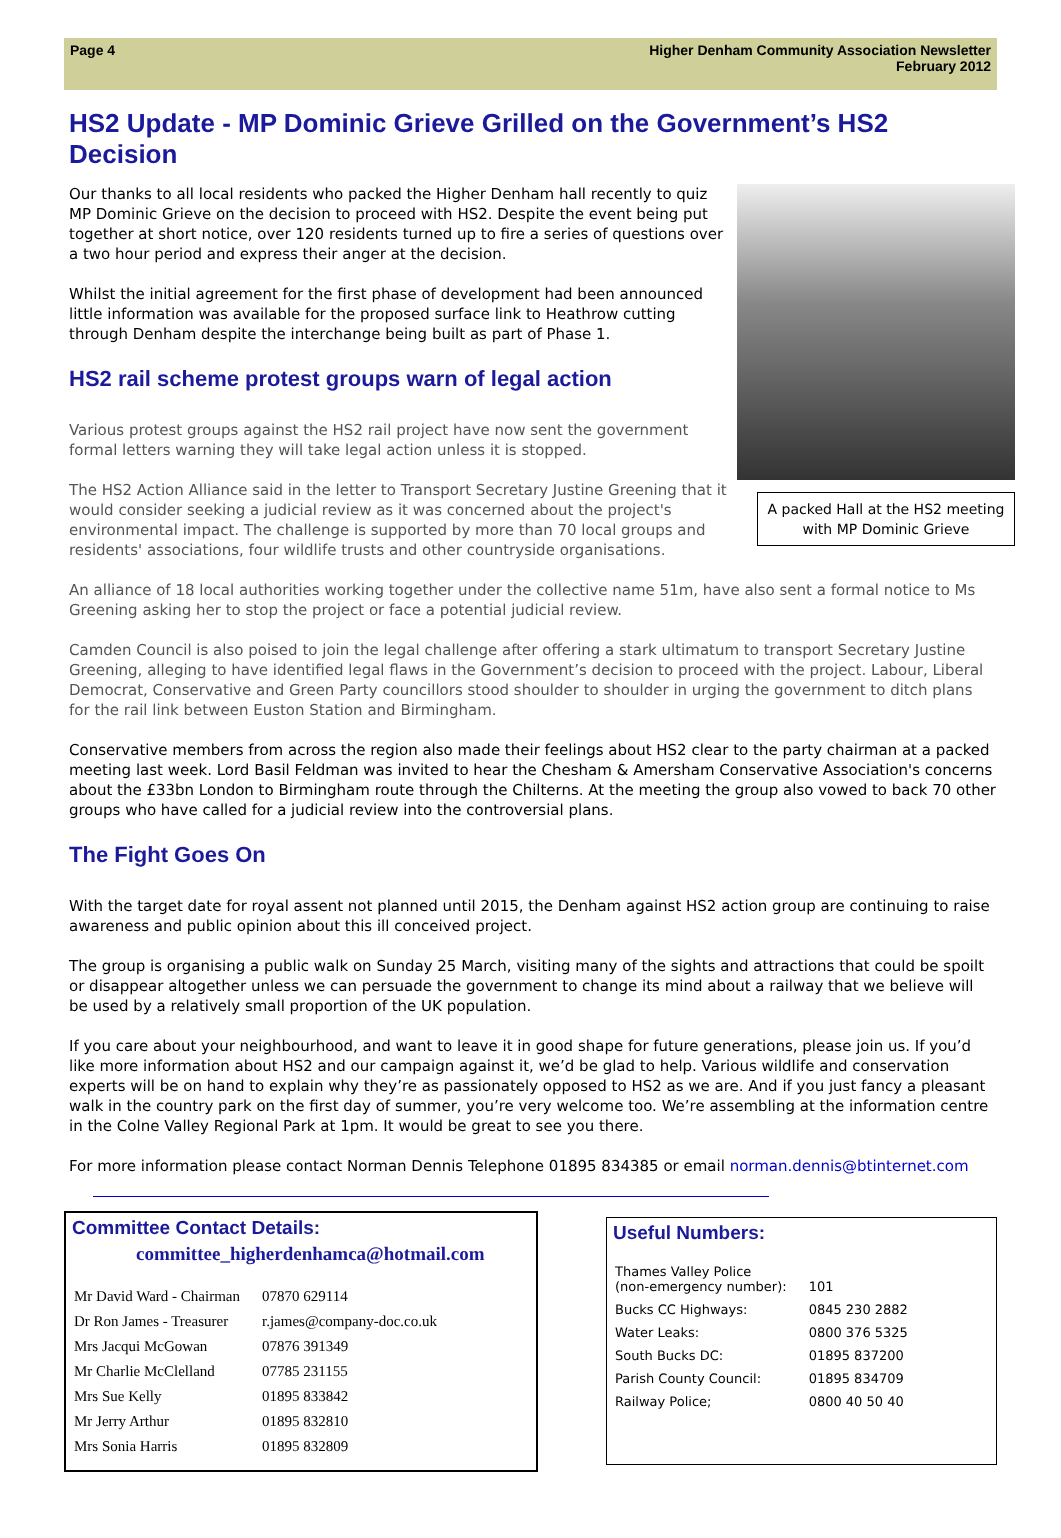Page 4 Higher Denham Community Association Newsletter
February 2012
HS2 Update - MP Dominic Grieve Grilled on the Government’s HS2 Decision
A packed Hall at the HS2 meeting with MP Dominic Grieve
Our thanks to all local residents who packed the Higher Denham hall recently to quiz MP Dominic Grieve on the decision to proceed with HS2. Despite the event being put together at short notice, over 120 residents turned up to fire a series of questions over a two hour period and express their anger at the decision.
Whilst the initial agreement for the first phase of development had been announced little information was available for the proposed surface link to Heathrow cutting through Denham despite the interchange being built as part of Phase 1.
HS2 rail scheme protest groups warn of legal action
Various protest groups against the HS2 rail project have now sent the government formal letters warning they will take legal action unless it is stopped.
The HS2 Action Alliance said in the letter to Transport Secretary Justine Greening that it would consider seeking a judicial review as it was concerned about the project's environmental impact. The challenge is supported by more than 70 local groups and residents' associations, four wildlife trusts and other countryside organisations.
An alliance of 18 local authorities working together under the collective name 51m, have also sent a formal notice to Ms Greening asking her to stop the project or face a potential judicial review.
Camden Council is also poised to join the legal challenge after offering a stark ultimatum to transport Secretary Justine Greening, alleging to have identified legal flaws in the Government’s decision to proceed with the project. Labour, Liberal Democrat, Conservative and Green Party councillors stood shoulder to shoulder in urging the government to ditch plans for the rail link between Euston Station and Birmingham.
Conservative members from across the region also made their feelings about HS2 clear to the party chairman at a packed meeting last week. Lord Basil Feldman was invited to hear the Chesham & Amersham Conservative Association's concerns about the £33bn London to Birmingham route through the Chilterns. At the meeting the group also vowed to back 70 other groups who have called for a judicial review into the controversial plans.
The Fight Goes On
With the target date for royal assent not planned until 2015, the Denham against HS2 action group are continuing to raise awareness and public opinion about this ill conceived project.
The group is organising a public walk on Sunday 25 March, visiting many of the sights and attractions that could be spoilt or disappear altogether unless we can persuade the government to change its mind about a railway that we believe will be used by a relatively small proportion of the UK population.
If you care about your neighbourhood, and want to leave it in good shape for future generations, please join us. If you’d like more information about HS2 and our campaign against it, we’d be glad to help. Various wildlife and conservation experts will be on hand to explain why they’re as passionately opposed to HS2 as we are. And if you just fancy a pleasant walk in the country park on the first day of summer, you’re very welcome too. We’re assembling at the information centre in the Colne Valley Regional Park at 1pm. It would be great to see you there.
For more information please contact Norman Dennis Telephone 01895 834385 or email norman.dennis@btinternet.com
Committee Contact Details:
committee_higherdenhamca@hotmail.com
| Mr David Ward - Chairman | 07870 629114 |
| Dr Ron James - Treasurer | r.james@company-doc.co.uk |
| Mrs Jacqui McGowan | 07876 391349 |
| Mr Charlie McClelland | 07785 231155 |
| Mrs Sue Kelly | 01895 833842 |
| Mr Jerry Arthur | 01895 832810 |
| Mrs Sonia Harris | 01895 832809 |
Useful Numbers:
| Thames Valley Police (non-emergency number): | 101 |
| Bucks CC Highways: | 0845 230 2882 |
| Water Leaks: | 0800 376 5325 |
| South Bucks DC: | 01895 837200 |
| Parish County Council: | 01895 834709 |
| Railway Police; | 0800 40 50 40 |